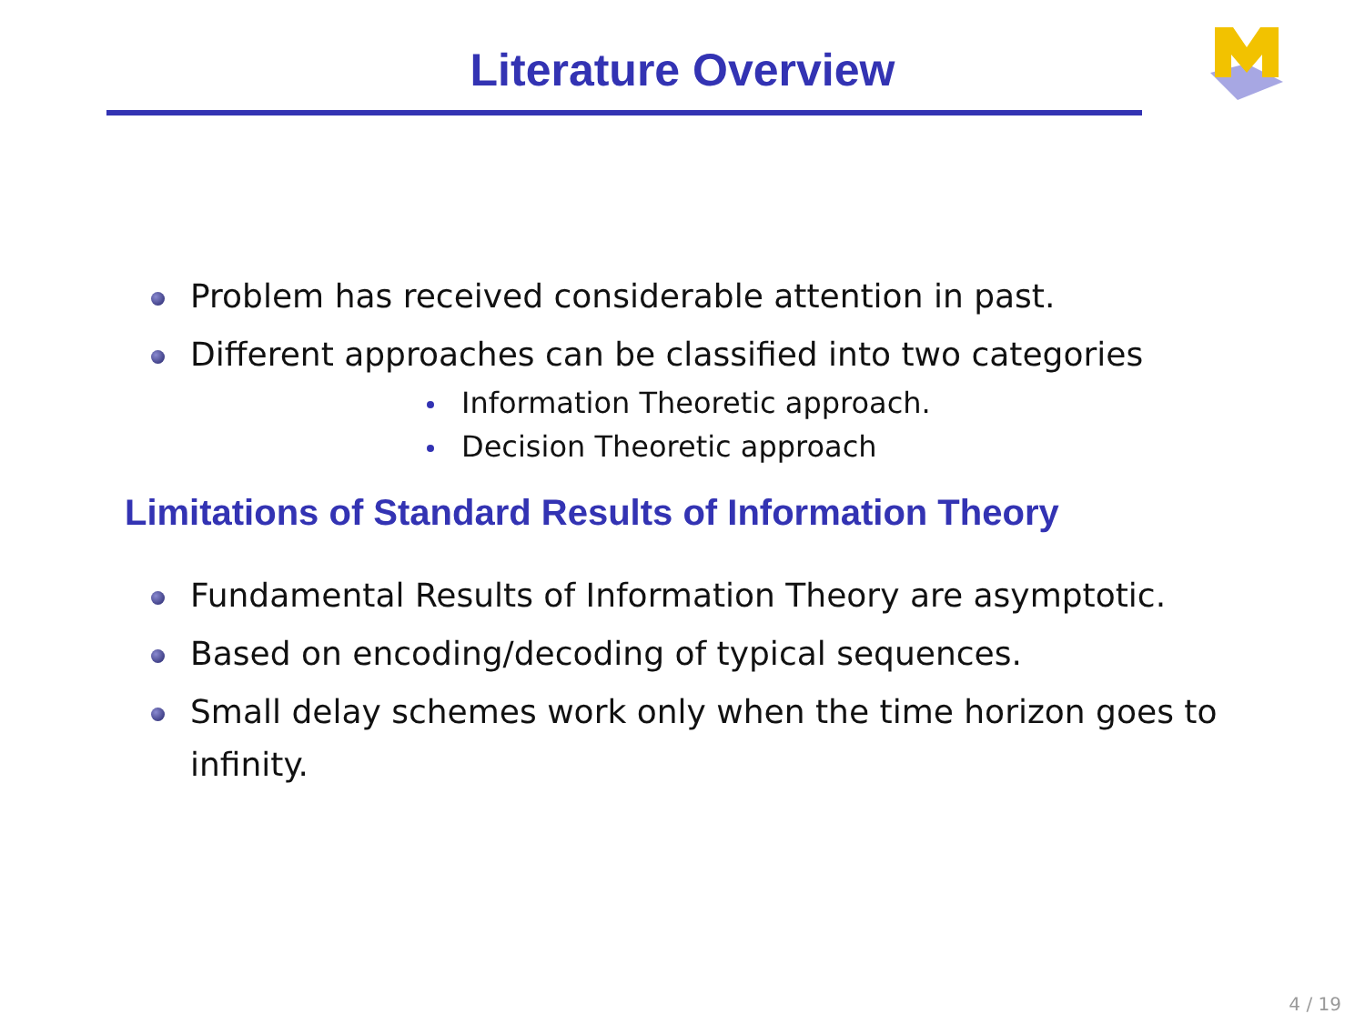Literature Overview
Problem has received considerable attention in past.
Different approaches can be classified into two categories
Information Theoretic approach.
Decision Theoretic approach
Limitations of Standard Results of Information Theory
Fundamental Results of Information Theory are asymptotic.
Based on encoding/decoding of typical sequences.
Small delay schemes work only when the time horizon goes to infinity.
4 / 19